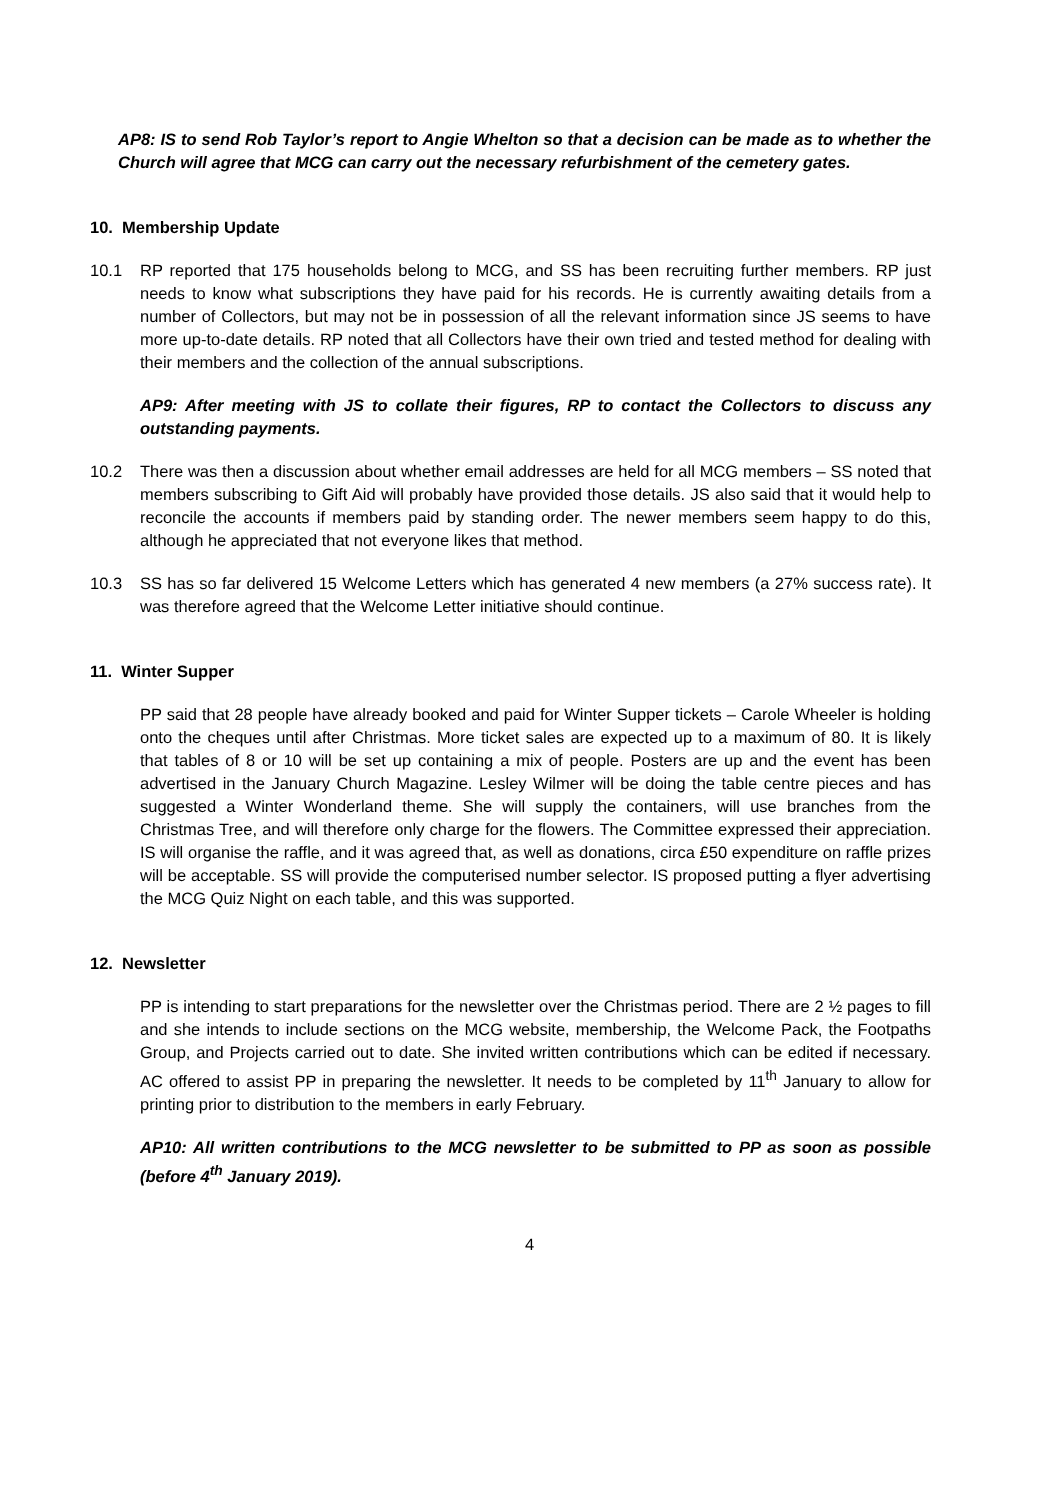AP8: IS to send Rob Taylor’s report to Angie Whelton so that a decision can be made as to whether the Church will agree that MCG can carry out the necessary refurbishment of the cemetery gates.
10. Membership Update
10.1 RP reported that 175 households belong to MCG, and SS has been recruiting further members. RP just needs to know what subscriptions they have paid for his records. He is currently awaiting details from a number of Collectors, but may not be in possession of all the relevant information since JS seems to have more up-to-date details. RP noted that all Collectors have their own tried and tested method for dealing with their members and the collection of the annual subscriptions.
AP9: After meeting with JS to collate their figures, RP to contact the Collectors to discuss any outstanding payments.
10.2 There was then a discussion about whether email addresses are held for all MCG members – SS noted that members subscribing to Gift Aid will probably have provided those details. JS also said that it would help to reconcile the accounts if members paid by standing order. The newer members seem happy to do this, although he appreciated that not everyone likes that method.
10.3 SS has so far delivered 15 Welcome Letters which has generated 4 new members (a 27% success rate). It was therefore agreed that the Welcome Letter initiative should continue.
11. Winter Supper
PP said that 28 people have already booked and paid for Winter Supper tickets – Carole Wheeler is holding onto the cheques until after Christmas. More ticket sales are expected up to a maximum of 80. It is likely that tables of 8 or 10 will be set up containing a mix of people. Posters are up and the event has been advertised in the January Church Magazine. Lesley Wilmer will be doing the table centre pieces and has suggested a Winter Wonderland theme. She will supply the containers, will use branches from the Christmas Tree, and will therefore only charge for the flowers. The Committee expressed their appreciation. IS will organise the raffle, and it was agreed that, as well as donations, circa £50 expenditure on raffle prizes will be acceptable. SS will provide the computerised number selector. IS proposed putting a flyer advertising the MCG Quiz Night on each table, and this was supported.
12. Newsletter
PP is intending to start preparations for the newsletter over the Christmas period. There are 2 ½ pages to fill and she intends to include sections on the MCG website, membership, the Welcome Pack, the Footpaths Group, and Projects carried out to date. She invited written contributions which can be edited if necessary. AC offered to assist PP in preparing the newsletter. It needs to be completed by 11<sup>th</sup> January to allow for printing prior to distribution to the members in early February.
AP10: All written contributions to the MCG newsletter to be submitted to PP as soon as possible (before 4<sup>th</sup> January 2019).
4